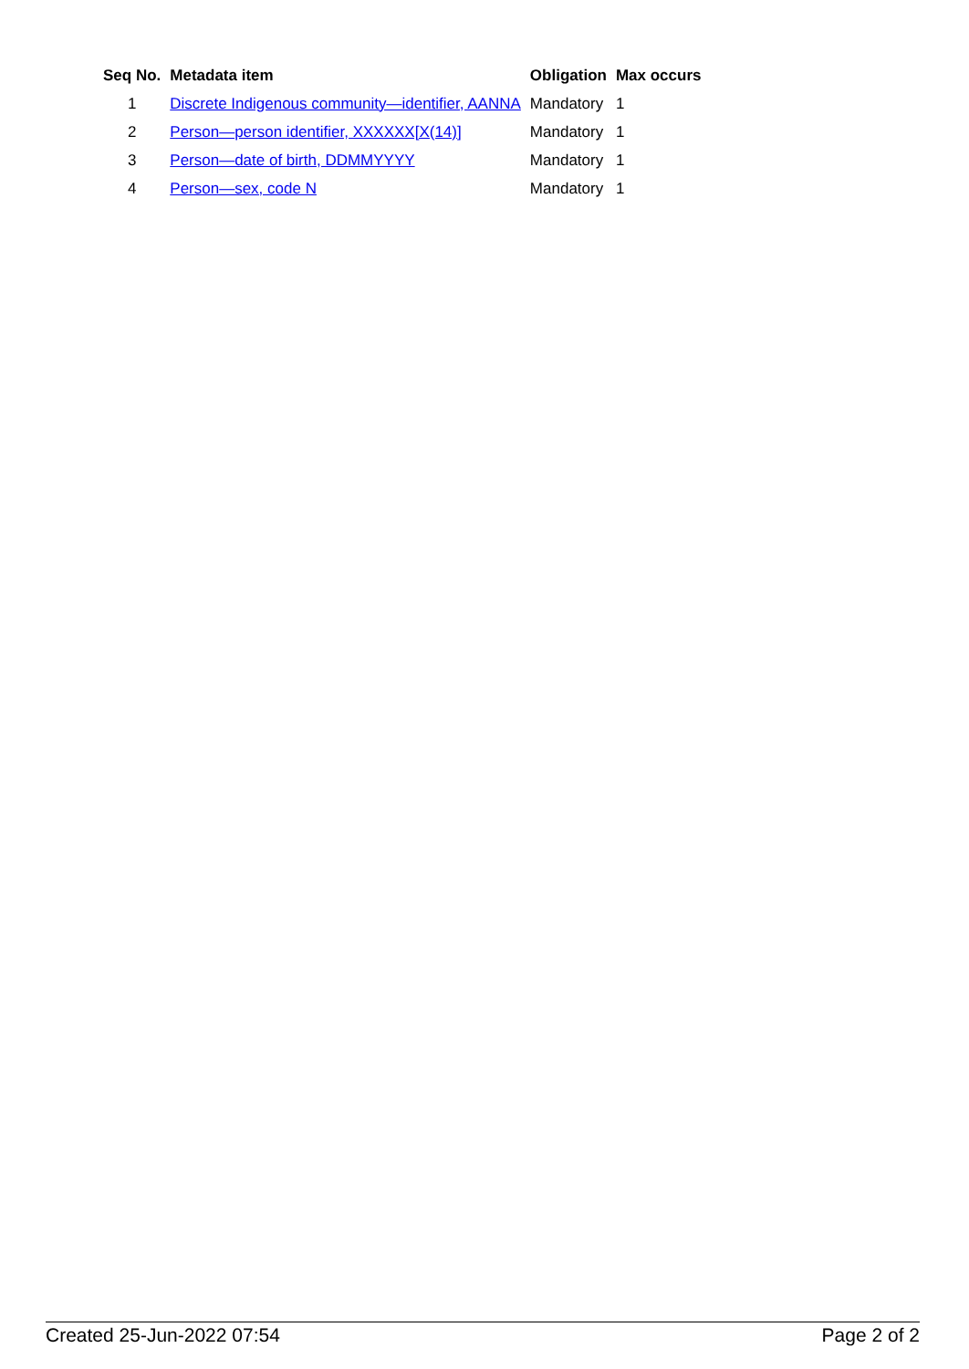| Seq No. | Metadata item | Obligation | Max occurs |
| --- | --- | --- | --- |
| 1 | Discrete Indigenous community—identifier, AANNA | Mandatory | 1 |
| 2 | Person—person identifier, XXXXXX[X(14)] | Mandatory | 1 |
| 3 | Person—date of birth, DDMMYYYY | Mandatory | 1 |
| 4 | Person—sex, code N | Mandatory | 1 |
Created 25-Jun-2022 07:54 Page 2 of 2